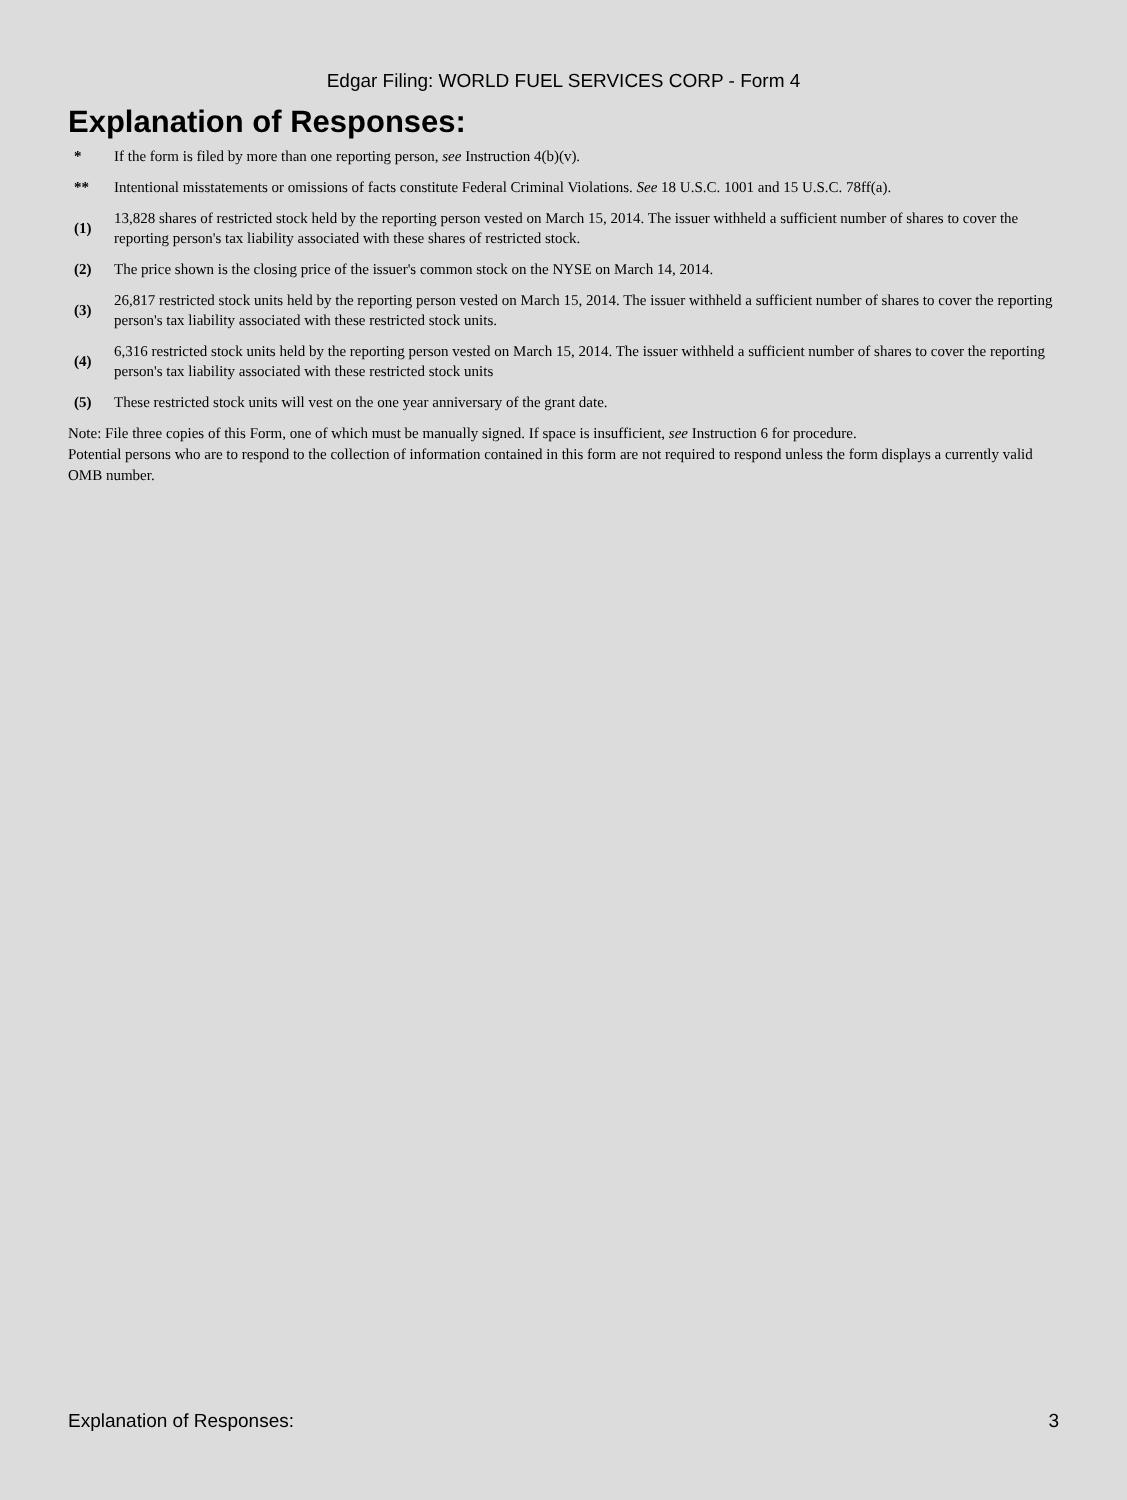Edgar Filing: WORLD FUEL SERVICES CORP - Form 4
Explanation of Responses:
| * | If the form is filed by more than one reporting person, see Instruction 4(b)(v). |
| ** | Intentional misstatements or omissions of facts constitute Federal Criminal Violations. See 18 U.S.C. 1001 and 15 U.S.C. 78ff(a). |
| (1) | 13,828 shares of restricted stock held by the reporting person vested on March 15, 2014. The issuer withheld a sufficient number of shares to cover the reporting person's tax liability associated with these shares of restricted stock. |
| (2) | The price shown is the closing price of the issuer's common stock on the NYSE on March 14, 2014. |
| (3) | 26,817 restricted stock units held by the reporting person vested on March 15, 2014. The issuer withheld a sufficient number of shares to cover the reporting person's tax liability associated with these restricted stock units. |
| (4) | 6,316 restricted stock units held by the reporting person vested on March 15, 2014. The issuer withheld a sufficient number of shares to cover the reporting person's tax liability associated with these restricted stock units |
| (5) | These restricted stock units will vest on the one year anniversary of the grant date. |
Note: File three copies of this Form, one of which must be manually signed. If space is insufficient, see Instruction 6 for procedure.
Potential persons who are to respond to the collection of information contained in this form are not required to respond unless the form displays a currently valid OMB number.
Explanation of Responses: 3